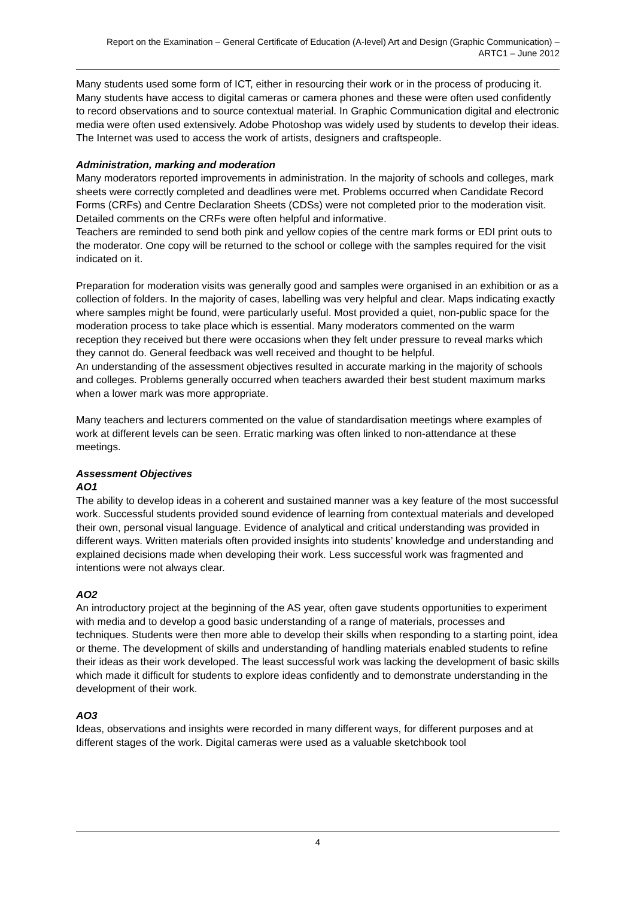Report on the Examination – General Certificate of Education (A-level) Art and Design (Graphic Communication) – ARTC1 – June 2012
Many students used some form of ICT, either in resourcing their work or in the process of producing it. Many students have access to digital cameras or camera phones and these were often used confidently to record observations and to source contextual material. In Graphic Communication digital and electronic media were often used extensively. Adobe Photoshop was widely used by students to develop their ideas. The Internet was used to access the work of artists, designers and craftspeople.
Administration, marking and moderation
Many moderators reported improvements in administration. In the majority of schools and colleges, mark sheets were correctly completed and deadlines were met. Problems occurred when Candidate Record Forms (CRFs) and Centre Declaration Sheets (CDSs) were not completed prior to the moderation visit. Detailed comments on the CRFs were often helpful and informative.
Teachers are reminded to send both pink and yellow copies of the centre mark forms or EDI print outs to the moderator. One copy will be returned to the school or college with the samples required for the visit indicated on it.
Preparation for moderation visits was generally good and samples were organised in an exhibition or as a collection of folders. In the majority of cases, labelling was very helpful and clear. Maps indicating exactly where samples might be found, were particularly useful. Most provided a quiet, non-public space for the moderation process to take place which is essential. Many moderators commented on the warm reception they received but there were occasions when they felt under pressure to reveal marks which they cannot do. General feedback was well received and thought to be helpful.
An understanding of the assessment objectives resulted in accurate marking in the majority of schools and colleges. Problems generally occurred when teachers awarded their best student maximum marks when a lower mark was more appropriate.
Many teachers and lecturers commented on the value of standardisation meetings where examples of work at different levels can be seen. Erratic marking was often linked to non-attendance at these meetings.
Assessment Objectives
AO1
The ability to develop ideas in a coherent and sustained manner was a key feature of the most successful work. Successful students provided sound evidence of learning from contextual materials and developed their own, personal visual language. Evidence of analytical and critical understanding was provided in different ways. Written materials often provided insights into students’ knowledge and understanding and explained decisions made when developing their work. Less successful work was fragmented and intentions were not always clear.
AO2
An introductory project at the beginning of the AS year, often gave students opportunities to experiment with media and to develop a good basic understanding of a range of materials, processes and techniques. Students were then more able to develop their skills when responding to a starting point, idea or theme. The development of skills and understanding of handling materials enabled students to refine their ideas as their work developed. The least successful work was lacking the development of basic skills which made it difficult for students to explore ideas confidently and to demonstrate understanding in the development of their work.
AO3
Ideas, observations and insights were recorded in many different ways, for different purposes and at different stages of the work. Digital cameras were used as a valuable sketchbook tool
4